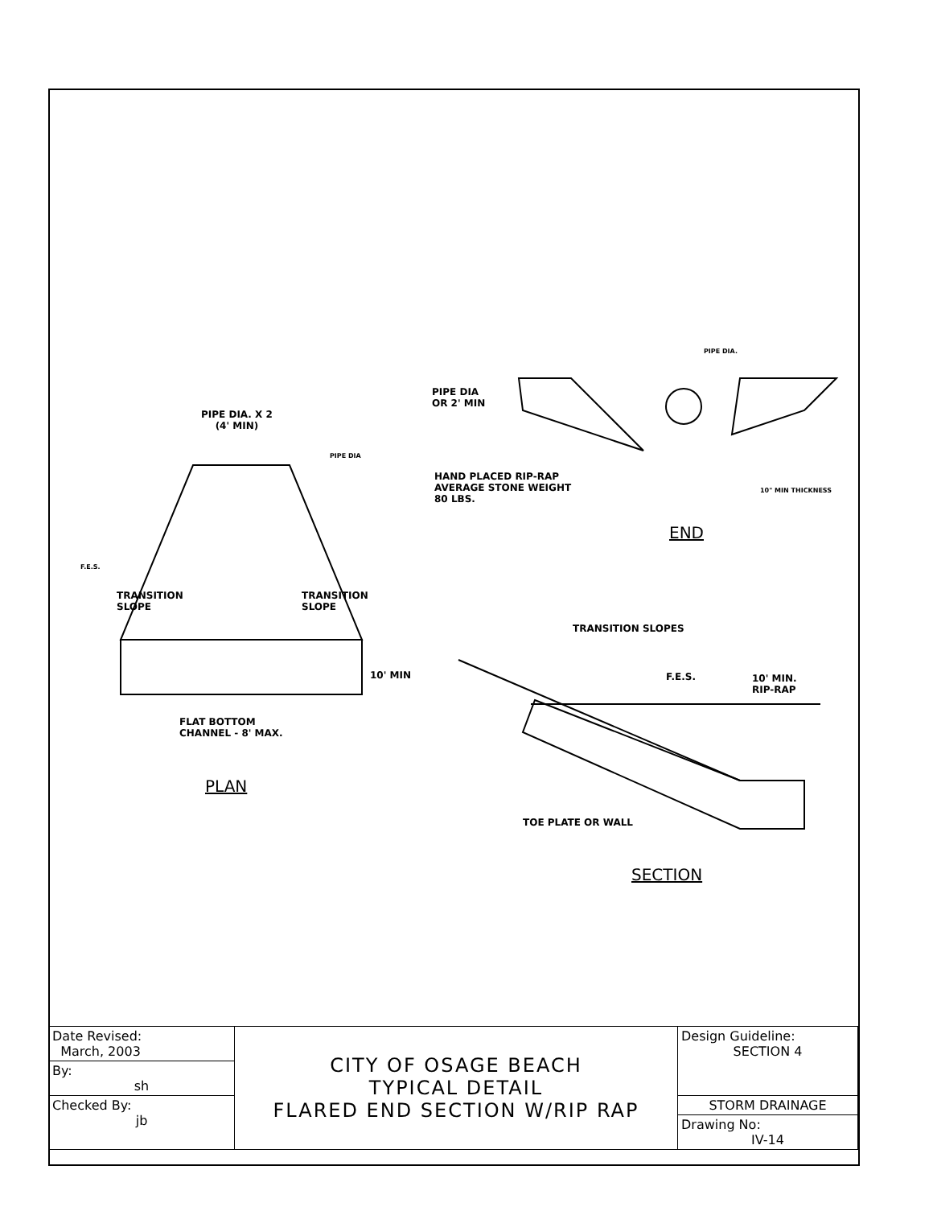PIPE DIA. X 2
(4' MIN)
PIPE DIA
F.E.S.
TRANSITION
SLOPE
TRANSITION
SLOPE
10' MIN
FLAT BOTTOM
CHANNEL - 8' MAX.
PLAN
PIPE DIA.
PIPE DIA
OR 2' MIN
HAND PLACED RIP-RAP
AVERAGE STONE WEIGHT
80 LBS.
10" MIN THICKNESS
END
TRANSITION SLOPES
F.E.S.
10' MIN.
RIP-RAP
TOE PLATE OR WALL
SECTION
| Date Revised: March, 2003 | CITY OF OSAGE BEACH TYPICAL DETAIL FLARED END SECTION W/RIP RAP | Design Guideline: SECTION 4 |
| By: sh | | |
| Checked By: jb | | STORM DRAINAGE |
| | | Drawing No: IV-14 |